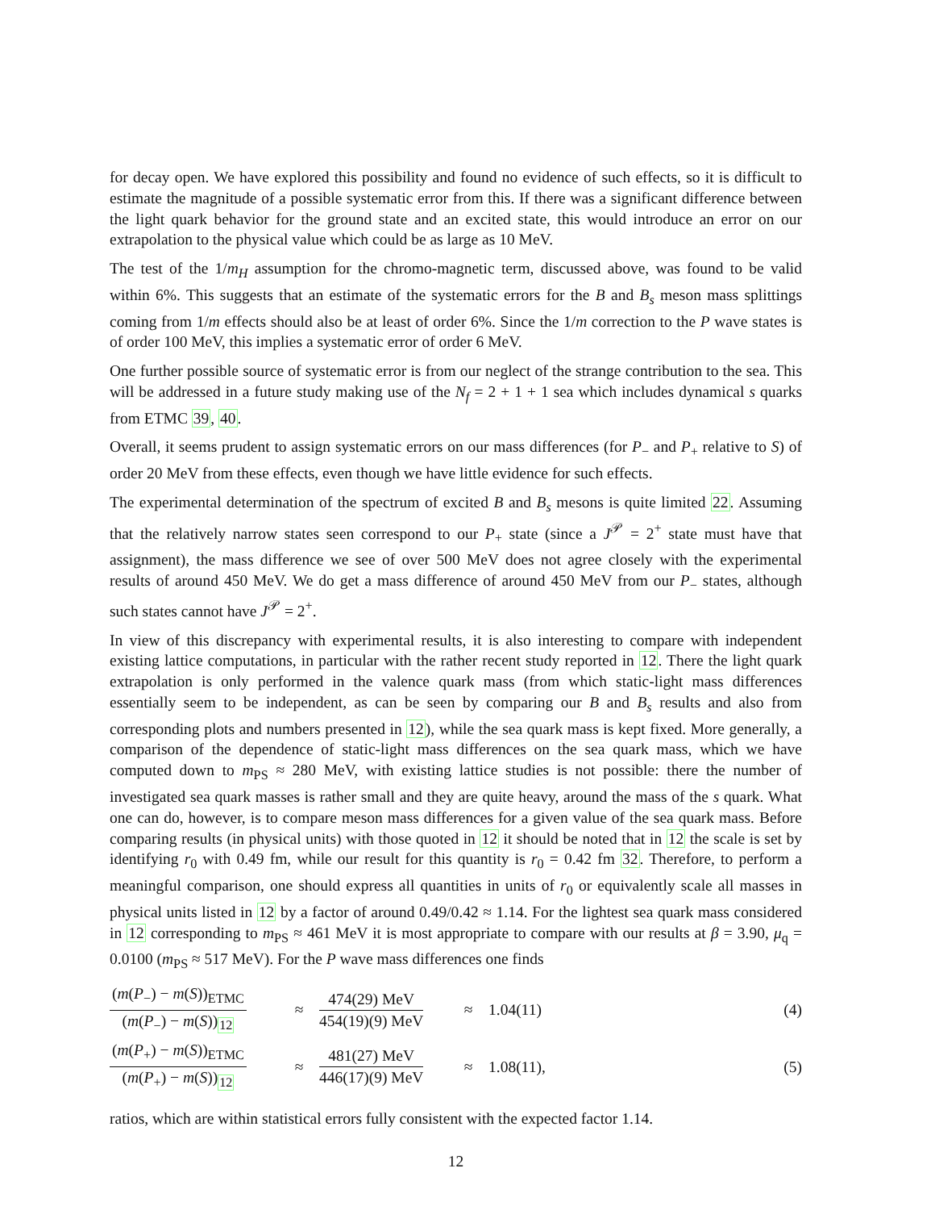for decay open. We have explored this possibility and found no evidence of such effects, so it is difficult to estimate the magnitude of a possible systematic error from this. If there was a significant difference between the light quark behavior for the ground state and an excited state, this would introduce an error on our extrapolation to the physical value which could be as large as 10 MeV.
The test of the 1/m<sub>H</sub> assumption for the chromo-magnetic term, discussed above, was found to be valid within 6%. This suggests that an estimate of the systematic errors for the B and B<sub>s</sub> meson mass splittings coming from 1/m effects should also be at least of order 6%. Since the 1/m correction to the P wave states is of order 100 MeV, this implies a systematic error of order 6 MeV.
One further possible source of systematic error is from our neglect of the strange contribution to the sea. This will be addressed in a future study making use of the N<sub>f</sub> = 2 + 1 + 1 sea which includes dynamical s quarks from ETMC 39, 40.
Overall, it seems prudent to assign systematic errors on our mass differences (for P<sub>−</sub> and P<sub>+</sub> relative to S) of order 20 MeV from these effects, even though we have little evidence for such effects.
The experimental determination of the spectrum of excited B and B<sub>s</sub> mesons is quite limited 22. Assuming that the relatively narrow states seen correspond to our P<sub>+</sub> state (since a J<sup>𝒫</sup> = 2<sup>+</sup> state must have that assignment), the mass difference we see of over 500 MeV does not agree closely with the experimental results of around 450 MeV. We do get a mass difference of around 450 MeV from our P<sub>−</sub> states, although such states cannot have J<sup>𝒫</sup> = 2<sup>+</sup>.
In view of this discrepancy with experimental results, it is also interesting to compare with independent existing lattice computations, in particular with the rather recent study reported in 12. There the light quark extrapolation is only performed in the valence quark mass (from which static-light mass differences essentially seem to be independent, as can be seen by comparing our B and B<sub>s</sub> results and also from corresponding plots and numbers presented in 12), while the sea quark mass is kept fixed. More generally, a comparison of the dependence of static-light mass differences on the sea quark mass, which we have computed down to m<sub>PS</sub> ≈ 280 MeV, with existing lattice studies is not possible: there the number of investigated sea quark masses is rather small and they are quite heavy, around the mass of the s quark. What one can do, however, is to compare meson mass differences for a given value of the sea quark mass. Before comparing results (in physical units) with those quoted in 12 it should be noted that in 12 the scale is set by identifying r<sub>0</sub> with 0.49 fm, while our result for this quantity is r<sub>0</sub> = 0.42 fm 32. Therefore, to perform a meaningful comparison, one should express all quantities in units of r<sub>0</sub> or equivalently scale all masses in physical units listed in 12 by a factor of around 0.49/0.42 ≈ 1.14. For the lightest sea quark mass considered in 12 corresponding to m<sub>PS</sub> ≈ 461 MeV it is most appropriate to compare with our results at β = 3.90, μ<sub>q</sub> = 0.0100 (m<sub>PS</sub> ≈ 517 MeV). For the P wave mass differences one finds
(m(P<sub>−</sub>) − m(S))<sub>ETMC</sub> (m(P<sub>−</sub>) − m(S))<sub>12</sub> ≈ 474(29) MeV 454(19)(9) MeV ≈ 1.04(11) (4)
(m(P<sub>+</sub>) − m(S))<sub>ETMC</sub> (m(P<sub>+</sub>) − m(S))<sub>12</sub> ≈ 481(27) MeV 446(17)(9) MeV ≈ 1.08(11), (5)
ratios, which are within statistical errors fully consistent with the expected factor 1.14.
12